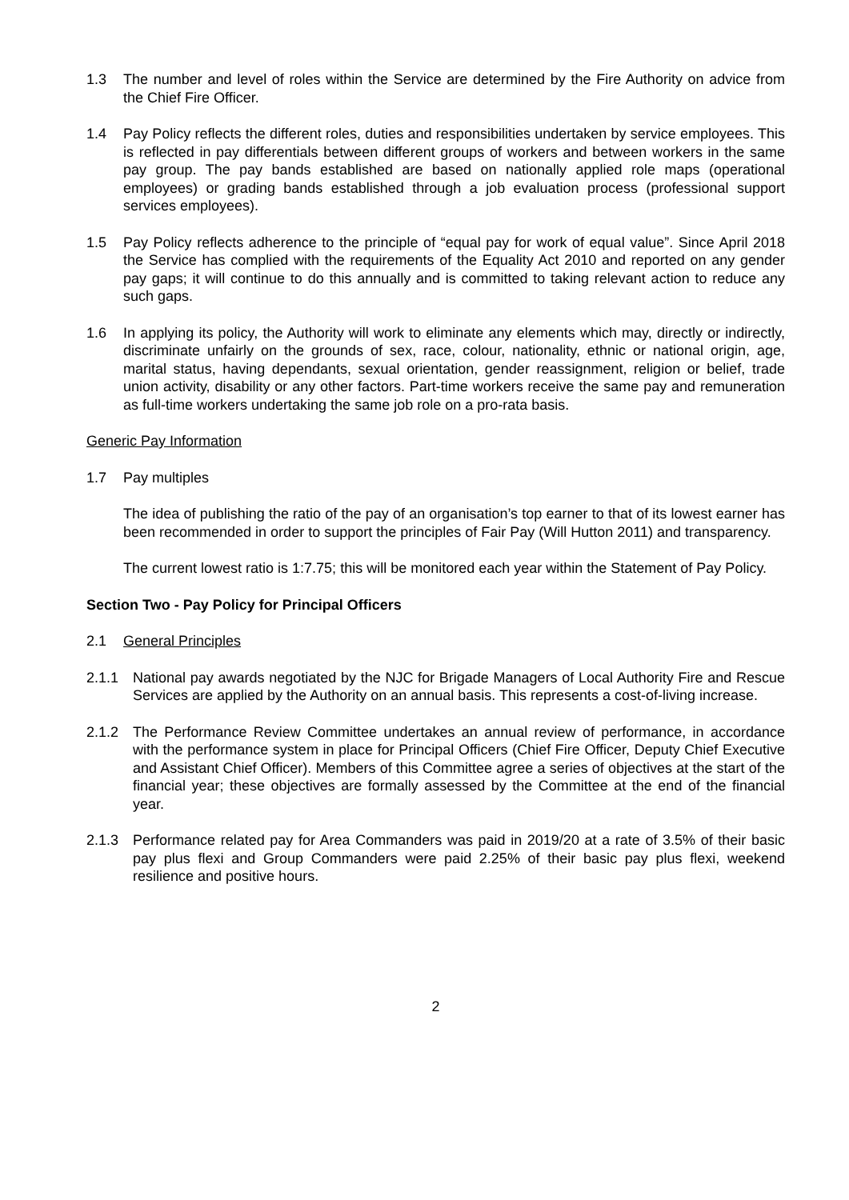1.3 The number and level of roles within the Service are determined by the Fire Authority on advice from the Chief Fire Officer.
1.4 Pay Policy reflects the different roles, duties and responsibilities undertaken by service employees. This is reflected in pay differentials between different groups of workers and between workers in the same pay group. The pay bands established are based on nationally applied role maps (operational employees) or grading bands established through a job evaluation process (professional support services employees).
1.5 Pay Policy reflects adherence to the principle of “equal pay for work of equal value”. Since April 2018 the Service has complied with the requirements of the Equality Act 2010 and reported on any gender pay gaps; it will continue to do this annually and is committed to taking relevant action to reduce any such gaps.
1.6 In applying its policy, the Authority will work to eliminate any elements which may, directly or indirectly, discriminate unfairly on the grounds of sex, race, colour, nationality, ethnic or national origin, age, marital status, having dependants, sexual orientation, gender reassignment, religion or belief, trade union activity, disability or any other factors. Part-time workers receive the same pay and remuneration as full-time workers undertaking the same job role on a pro-rata basis.
Generic Pay Information
1.7 Pay multiples
The idea of publishing the ratio of the pay of an organisation’s top earner to that of its lowest earner has been recommended in order to support the principles of Fair Pay (Will Hutton 2011) and transparency.
The current lowest ratio is 1:7.75; this will be monitored each year within the Statement of Pay Policy.
Section Two - Pay Policy for Principal Officers
2.1 General Principles
2.1.1 National pay awards negotiated by the NJC for Brigade Managers of Local Authority Fire and Rescue Services are applied by the Authority on an annual basis. This represents a cost-of-living increase.
2.1.2 The Performance Review Committee undertakes an annual review of performance, in accordance with the performance system in place for Principal Officers (Chief Fire Officer, Deputy Chief Executive and Assistant Chief Officer). Members of this Committee agree a series of objectives at the start of the financial year; these objectives are formally assessed by the Committee at the end of the financial year.
2.1.3 Performance related pay for Area Commanders was paid in 2019/20 at a rate of 3.5% of their basic pay plus flexi and Group Commanders were paid 2.25% of their basic pay plus flexi, weekend resilience and positive hours.
2